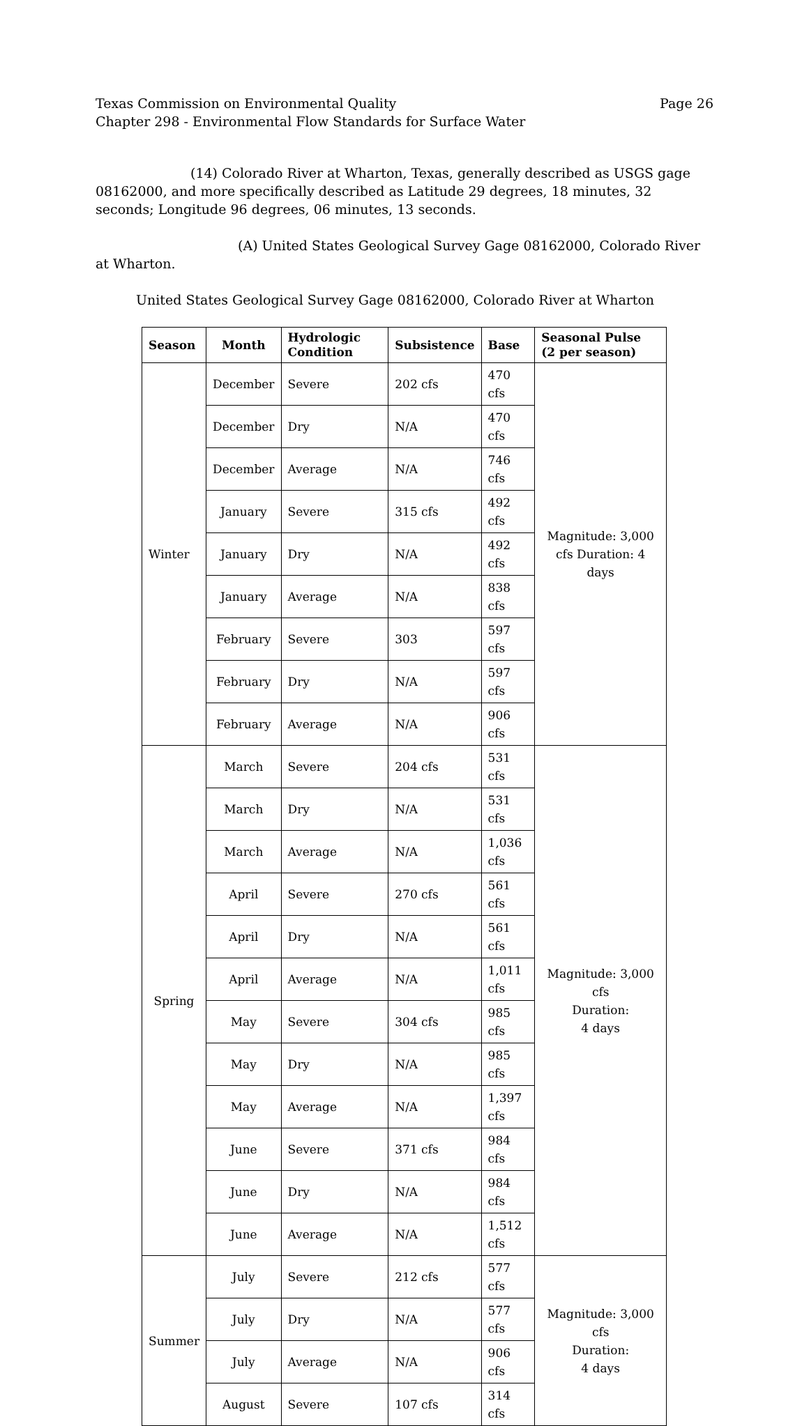Texas Commission on Environmental Quality Page 26
Chapter 298 - Environmental Flow Standards for Surface Water
(14) Colorado River at Wharton, Texas, generally described as USGS gage 08162000, and more specifically described as Latitude 29 degrees, 18 minutes, 32 seconds; Longitude 96 degrees, 06 minutes, 13 seconds.
(A) United States Geological Survey Gage 08162000, Colorado River at Wharton.
United States Geological Survey Gage 08162000, Colorado River at Wharton
| Season | Month | Hydrologic Condition | Subsistence | Base | Seasonal Pulse (2 per season) |
| --- | --- | --- | --- | --- | --- |
| Winter | December | Severe | 202 cfs | 470 cfs | Magnitude: 3,000 cfs Duration: 4 days |
| | December | Dry | N/A | 470 cfs | |
| | December | Average | N/A | 746 cfs | |
| | January | Severe | 315 cfs | 492 cfs | |
| | January | Dry | N/A | 492 cfs | |
| | January | Average | N/A | 838 cfs | |
| | February | Severe | 303 | 597 cfs | |
| | February | Dry | N/A | 597 cfs | |
| | February | Average | N/A | 906 cfs | |
| Spring | March | Severe | 204 cfs | 531 cfs | Magnitude: 3,000 cfs Duration: 4 days |
| | March | Dry | N/A | 531 cfs | |
| | March | Average | N/A | 1,036 cfs | |
| | April | Severe | 270 cfs | 561 cfs | |
| | April | Dry | N/A | 561 cfs | |
| | April | Average | N/A | 1,011 cfs | |
| | May | Severe | 304 cfs | 985 cfs | |
| | May | Dry | N/A | 985 cfs | |
| | May | Average | N/A | 1,397 cfs | |
| | June | Severe | 371 cfs | 984 cfs | |
| | June | Dry | N/A | 984 cfs | |
| | June | Average | N/A | 1,512 cfs | |
| Summer | July | Severe | 212 cfs | 577 cfs | Magnitude: 3,000 cfs Duration: 4 days |
| | July | Dry | N/A | 577 cfs | |
| | July | Average | N/A | 906 cfs | |
| | August | Severe | 107 cfs | 314 cfs | |